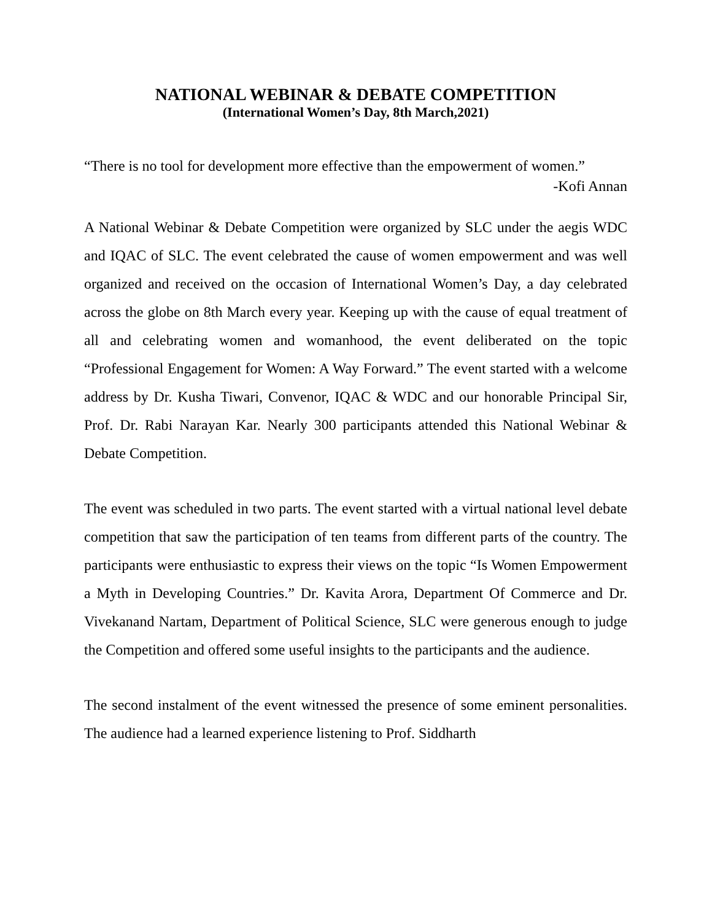NATIONAL WEBINAR & DEBATE COMPETITION
(International Women’s Day, 8th March,2021)
“There is no tool for development more effective than the empowerment of women.”
-Kofi Annan
A National Webinar & Debate Competition were organized by SLC under the aegis WDC and IQAC of SLC. The event celebrated the cause of women empowerment and was well organized and received on the occasion of International Women’s Day, a day celebrated across the globe on 8th March every year. Keeping up with the cause of equal treatment of all and celebrating women and womanhood, the event deliberated on the topic “Professional Engagement for Women: A Way Forward.” The event started with a welcome address by Dr. Kusha Tiwari, Convenor, IQAC & WDC and our honorable Principal Sir, Prof. Dr. Rabi Narayan Kar. Nearly 300 participants attended this National Webinar & Debate Competition.
The event was scheduled in two parts. The event started with a virtual national level debate competition that saw the participation of ten teams from different parts of the country. The participants were enthusiastic to express their views on the topic “Is Women Empowerment a Myth in Developing Countries.” Dr. Kavita Arora, Department Of Commerce and Dr. Vivekanand Nartam, Department of Political Science, SLC were generous enough to judge the Competition and offered some useful insights to the participants and the audience.
The second instalment of the event witnessed the presence of some eminent personalities. The audience had a learned experience listening to Prof. Siddharth